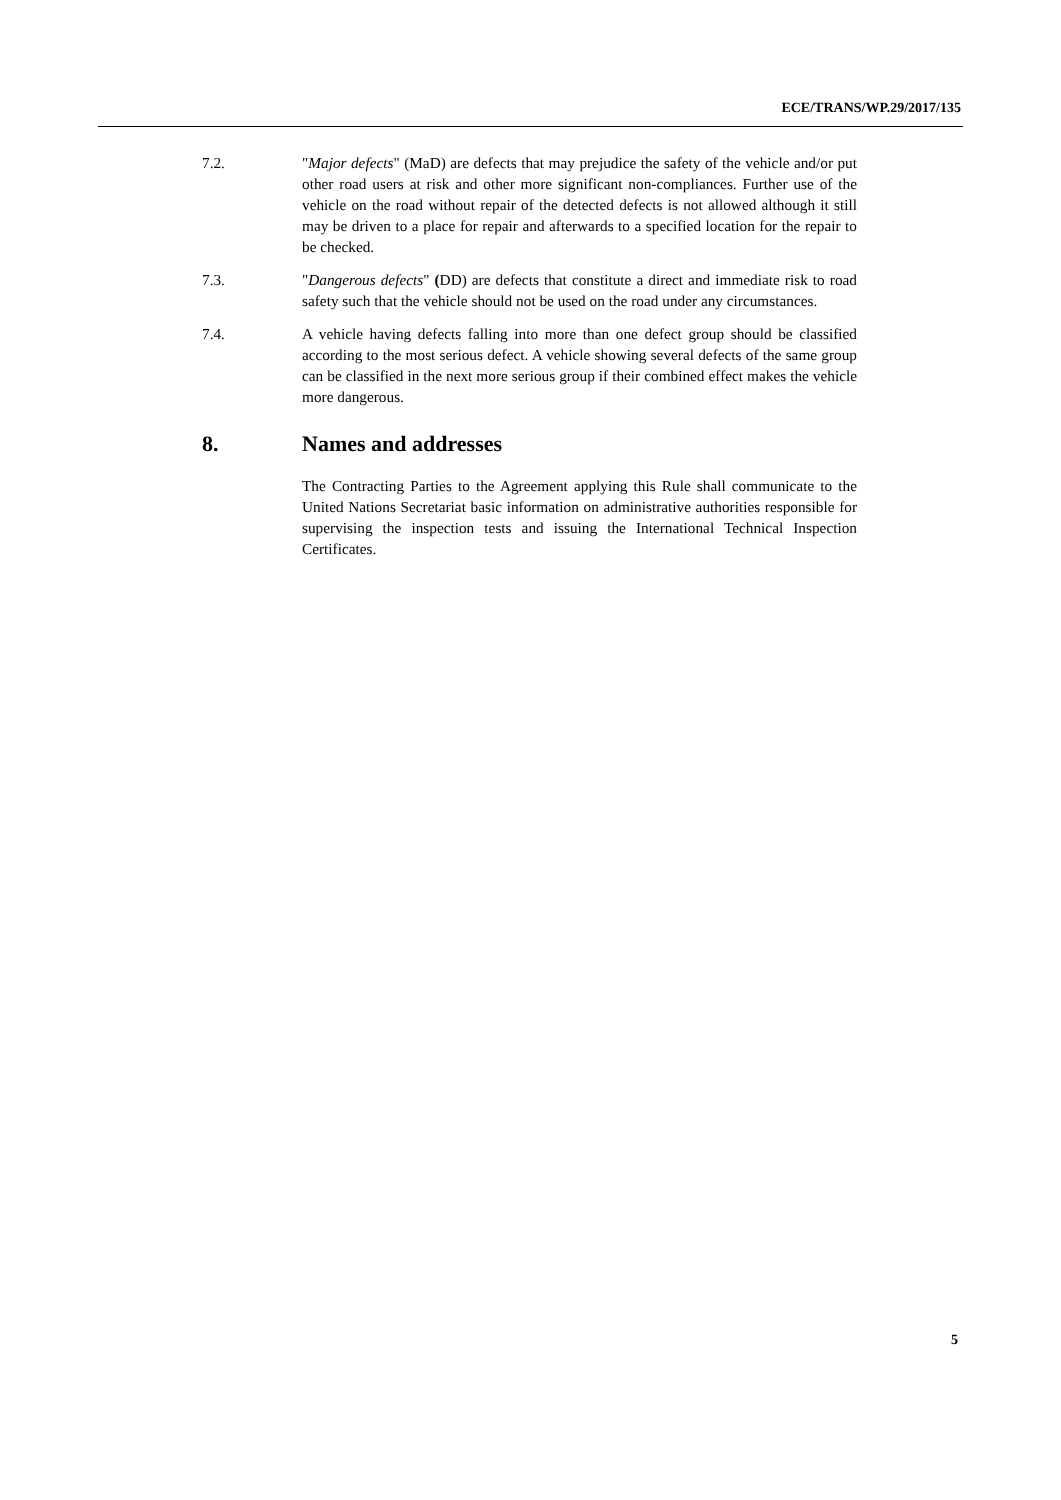ECE/TRANS/WP.29/2017/135
7.2. "Major defects" (MaD) are defects that may prejudice the safety of the vehicle and/or put other road users at risk and other more significant non-compliances. Further use of the vehicle on the road without repair of the detected defects is not allowed although it still may be driven to a place for repair and afterwards to a specified location for the repair to be checked.
7.3. "Dangerous defects" (DD) are defects that constitute a direct and immediate risk to road safety such that the vehicle should not be used on the road under any circumstances.
7.4. A vehicle having defects falling into more than one defect group should be classified according to the most serious defect. A vehicle showing several defects of the same group can be classified in the next more serious group if their combined effect makes the vehicle more dangerous.
8. Names and addresses
The Contracting Parties to the Agreement applying this Rule shall communicate to the United Nations Secretariat basic information on administrative authorities responsible for supervising the inspection tests and issuing the International Technical Inspection Certificates.
5